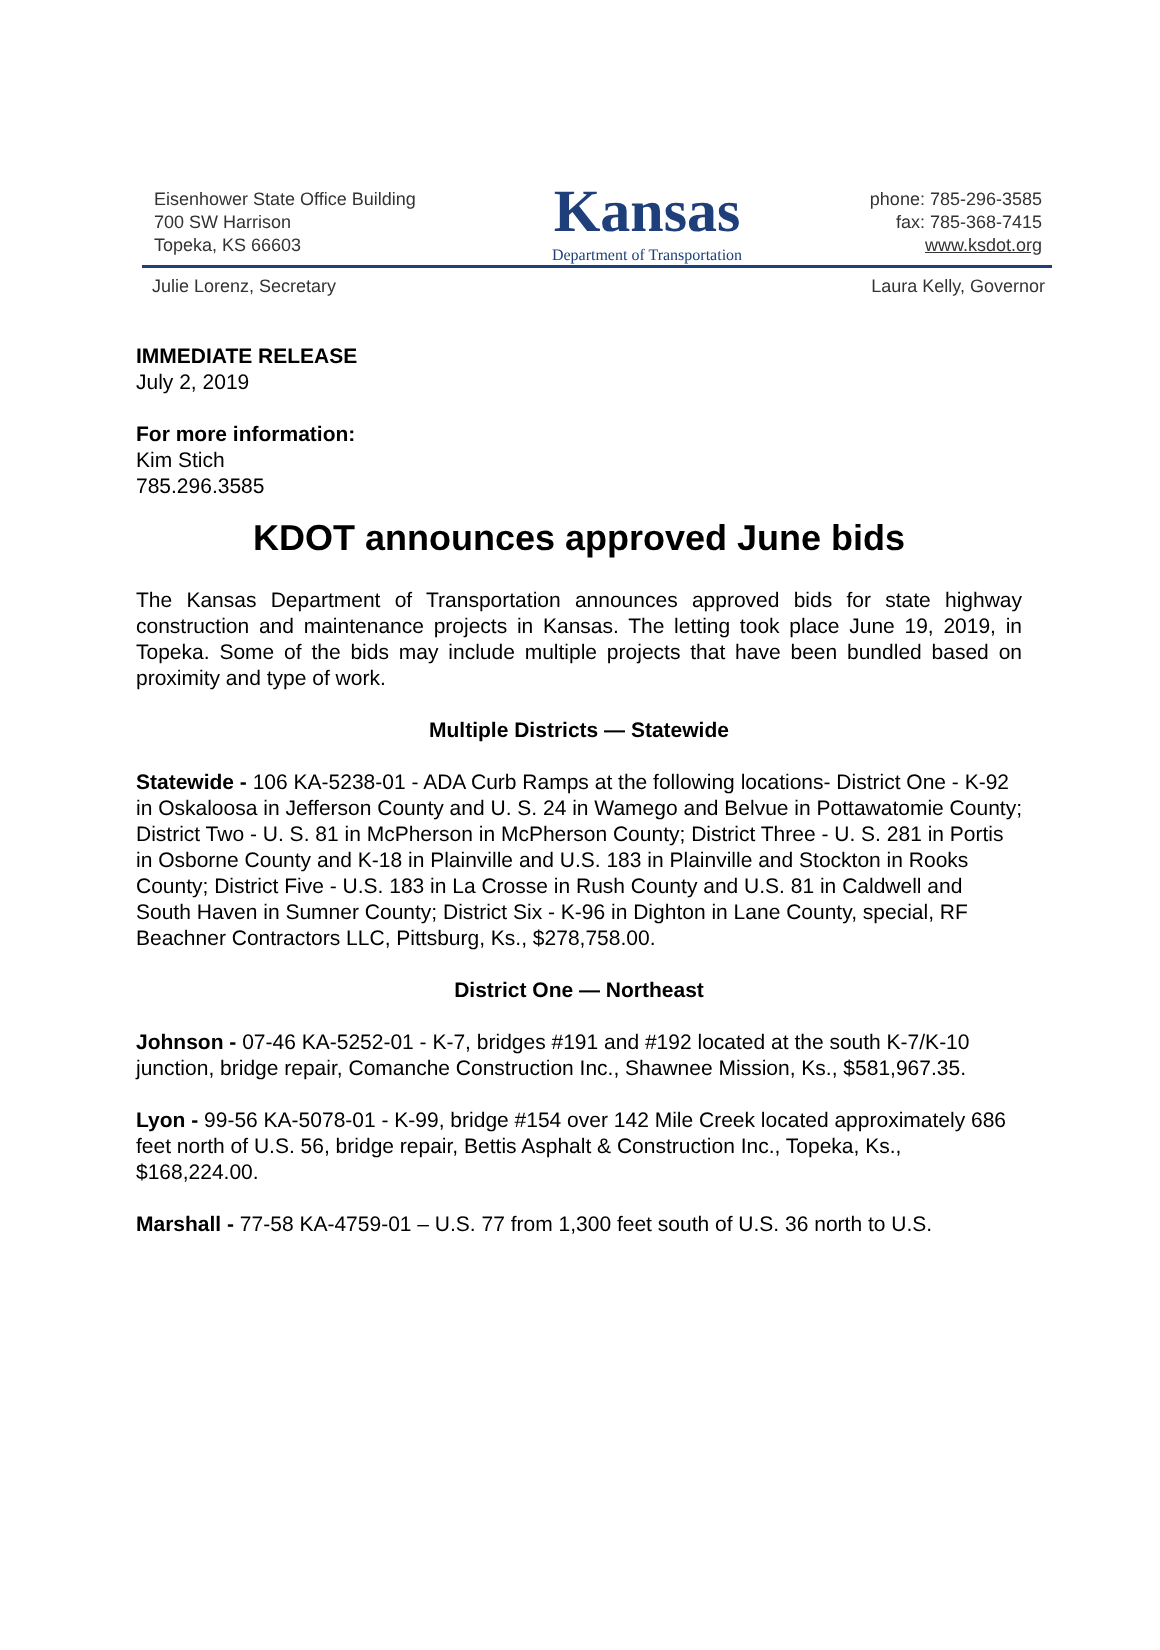Eisenhower State Office Building
700 SW Harrison
Topeka, KS 66603
Kansas
Department of Transportation
phone: 785-296-3585
fax: 785-368-7415
www.ksdot.org
Julie Lorenz, Secretary Laura Kelly, Governor
IMMEDIATE RELEASE
July 2, 2019
For more information:
Kim Stich
785.296.3585
KDOT announces approved June bids
The Kansas Department of Transportation announces approved bids for state highway construction and maintenance projects in Kansas. The letting took place June 19, 2019, in Topeka. Some of the bids may include multiple projects that have been bundled based on proximity and type of work.
Multiple Districts — Statewide
Statewide - 106 KA-5238-01 - ADA Curb Ramps at the following locations- District One - K-92 in Oskaloosa in Jefferson County and U. S. 24 in Wamego and Belvue in Pottawatomie County; District Two - U. S. 81 in McPherson in McPherson County; District Three - U. S. 281 in Portis in Osborne County and K-18 in Plainville and U.S. 183 in Plainville and Stockton in Rooks County; District Five - U.S. 183 in La Crosse in Rush County and U.S. 81 in Caldwell and South Haven in Sumner County; District Six - K-96 in Dighton in Lane County, special, RF Beachner Contractors LLC, Pittsburg, Ks., $278,758.00.
District One — Northeast
Johnson - 07-46 KA-5252-01 - K-7, bridges #191 and #192 located at the south K-7/K-10 junction, bridge repair, Comanche Construction Inc., Shawnee Mission, Ks., $581,967.35.
Lyon - 99-56 KA-5078-01 - K-99, bridge #154 over 142 Mile Creek located approximately 686 feet north of U.S. 56, bridge repair, Bettis Asphalt & Construction Inc., Topeka, Ks., $168,224.00.
Marshall - 77-58 KA-4759-01 – U.S. 77 from 1,300 feet south of U.S. 36 north to U.S.